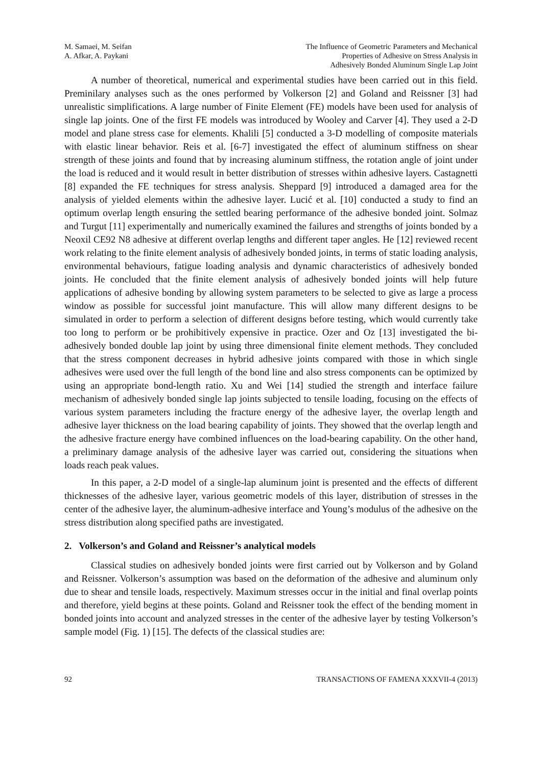M. Samaei, M. Seifan
A. Afkar, A. Paykani
The Influence of Geometric Parameters and Mechanical
Properties of Adhesive on Stress Analysis in
Adhesively Bonded Aluminum Single Lap Joint
A number of theoretical, numerical and experimental studies have been carried out in this field. Preminilary analyses such as the ones performed by Volkerson [2] and Goland and Reissner [3] had unrealistic simplifications. A large number of Finite Element (FE) models have been used for analysis of single lap joints. One of the first FE models was introduced by Wooley and Carver [4]. They used a 2-D model and plane stress case for elements. Khalili [5] conducted a 3-D modelling of composite materials with elastic linear behavior. Reis et al. [6-7] investigated the effect of aluminum stiffness on shear strength of these joints and found that by increasing aluminum stiffness, the rotation angle of joint under the load is reduced and it would result in better distribution of stresses within adhesive layers. Castagnetti [8] expanded the FE techniques for stress analysis. Sheppard [9] introduced a damaged area for the analysis of yielded elements within the adhesive layer. Lucić et al. [10] conducted a study to find an optimum overlap length ensuring the settled bearing performance of the adhesive bonded joint. Solmaz and Turgut [11] experimentally and numerically examined the failures and strengths of joints bonded by a Neoxil CE92 N8 adhesive at different overlap lengths and different taper angles. He [12] reviewed recent work relating to the finite element analysis of adhesively bonded joints, in terms of static loading analysis, environmental behaviours, fatigue loading analysis and dynamic characteristics of adhesively bonded joints. He concluded that the finite element analysis of adhesively bonded joints will help future applications of adhesive bonding by allowing system parameters to be selected to give as large a process window as possible for successful joint manufacture. This will allow many different designs to be simulated in order to perform a selection of different designs before testing, which would currently take too long to perform or be prohibitively expensive in practice. Ozer and Oz [13] investigated the bi-adhesively bonded double lap joint by using three dimensional finite element methods. They concluded that the stress component decreases in hybrid adhesive joints compared with those in which single adhesives were used over the full length of the bond line and also stress components can be optimized by using an appropriate bond-length ratio. Xu and Wei [14] studied the strength and interface failure mechanism of adhesively bonded single lap joints subjected to tensile loading, focusing on the effects of various system parameters including the fracture energy of the adhesive layer, the overlap length and adhesive layer thickness on the load bearing capability of joints. They showed that the overlap length and the adhesive fracture energy have combined influences on the load-bearing capability. On the other hand, a preliminary damage analysis of the adhesive layer was carried out, considering the situations when loads reach peak values.
In this paper, a 2-D model of a single-lap aluminum joint is presented and the effects of different thicknesses of the adhesive layer, various geometric models of this layer, distribution of stresses in the center of the adhesive layer, the aluminum-adhesive interface and Young’s modulus of the adhesive on the stress distribution along specified paths are investigated.
2. Volkerson’s and Goland and Reissner’s analytical models
Classical studies on adhesively bonded joints were first carried out by Volkerson and by Goland and Reissner. Volkerson’s assumption was based on the deformation of the adhesive and aluminum only due to shear and tensile loads, respectively. Maximum stresses occur in the initial and final overlap points and therefore, yield begins at these points. Goland and Reissner took the effect of the bending moment in bonded joints into account and analyzed stresses in the center of the adhesive layer by testing Volkerson’s sample model (Fig. 1) [15]. The defects of the classical studies are:
92 TRANSACTIONS OF FAMENA XXXVII-4 (2013)